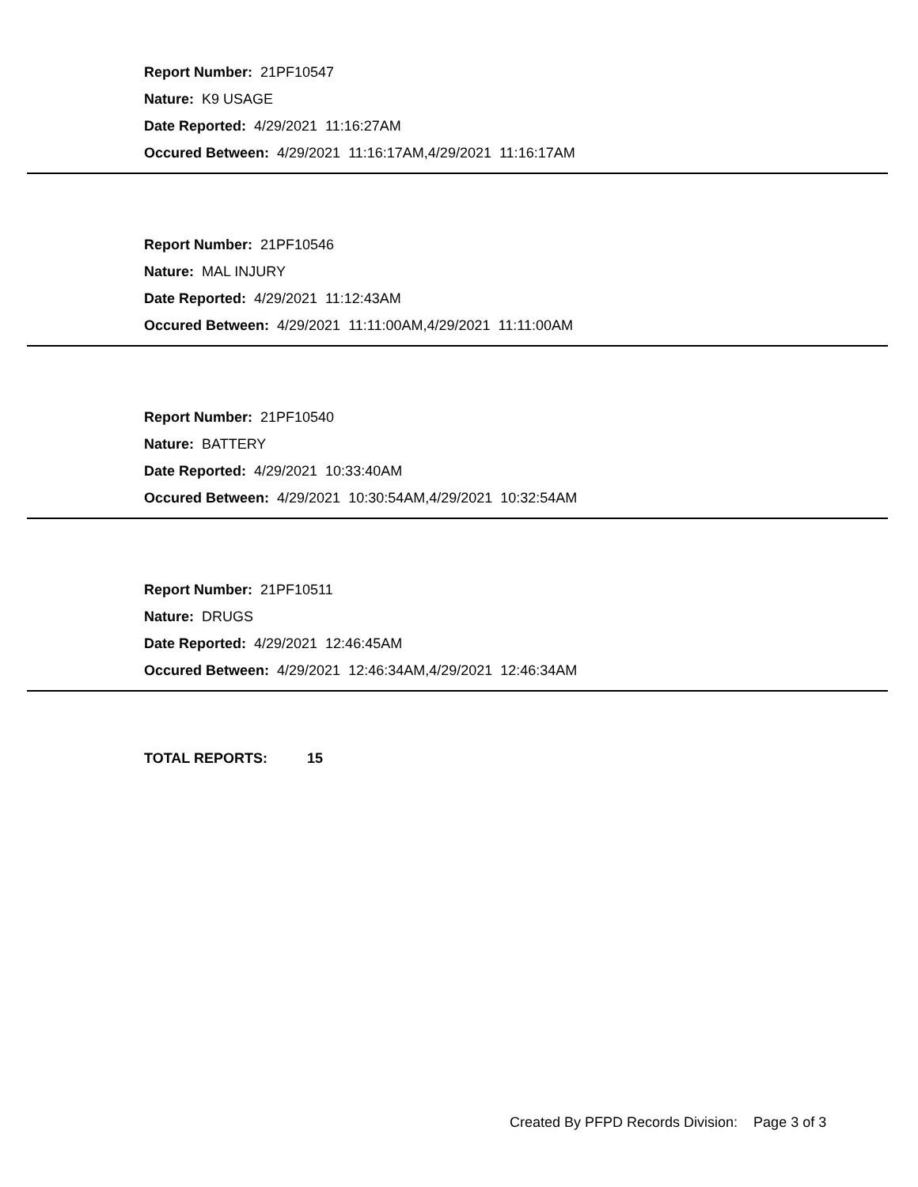Report Number: 21PF10547
Nature: K9 USAGE
Date Reported: 4/29/2021 11:16:27AM
Occured Between: 4/29/2021 11:16:17AM,4/29/2021 11:16:17AM
Report Number: 21PF10546
Nature: MAL INJURY
Date Reported: 4/29/2021 11:12:43AM
Occured Between: 4/29/2021 11:11:00AM,4/29/2021 11:11:00AM
Report Number: 21PF10540
Nature: BATTERY
Date Reported: 4/29/2021 10:33:40AM
Occured Between: 4/29/2021 10:30:54AM,4/29/2021 10:32:54AM
Report Number: 21PF10511
Nature: DRUGS
Date Reported: 4/29/2021 12:46:45AM
Occured Between: 4/29/2021 12:46:34AM,4/29/2021 12:46:34AM
TOTAL REPORTS: 15
Created By PFPD Records Division: Page 3 of 3